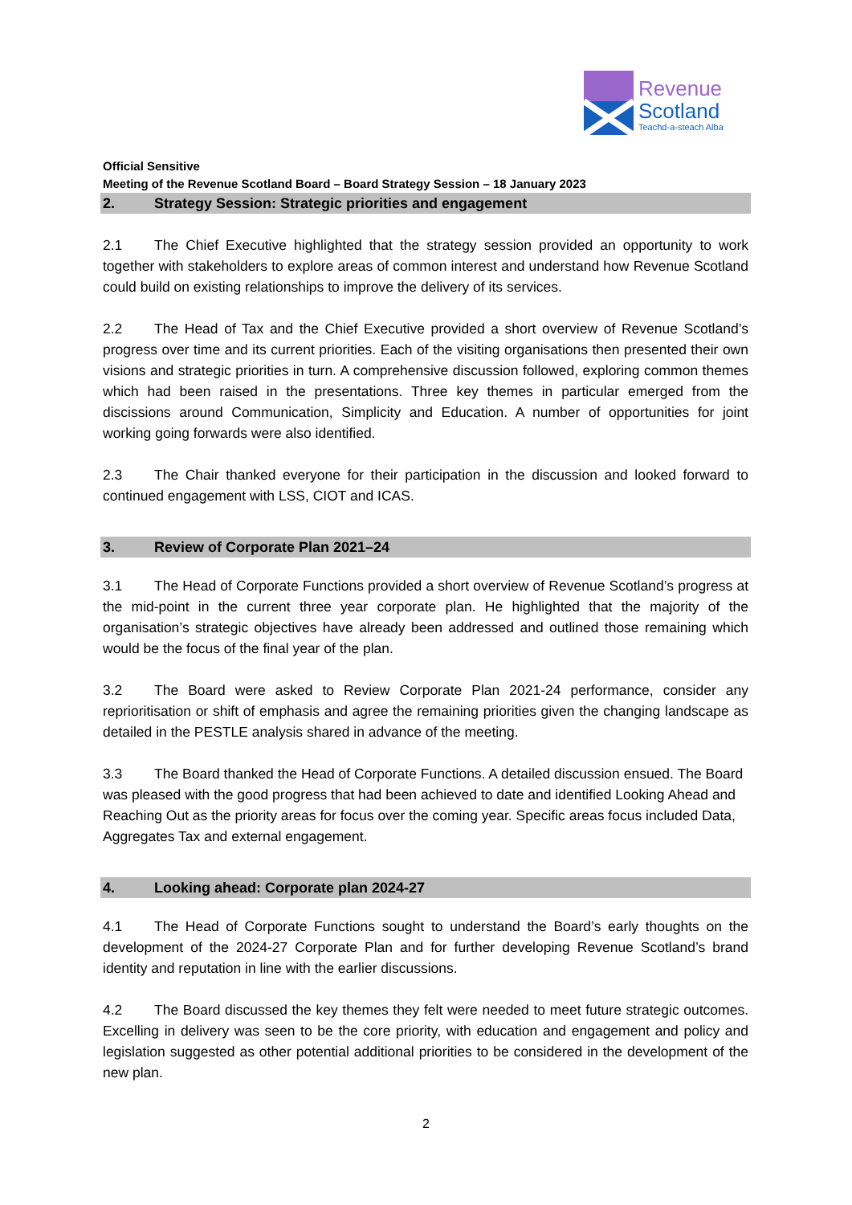Revenue
Scotland
Teachd-a-steach Alba
Official Sensitive
Meeting of the Revenue Scotland Board – Board Strategy Session – 18 January 2023
2. Strategy Session: Strategic priorities and engagement
2.1 The Chief Executive highlighted that the strategy session provided an opportunity to work together with stakeholders to explore areas of common interest and understand how Revenue Scotland could build on existing relationships to improve the delivery of its services.
2.2 The Head of Tax and the Chief Executive provided a short overview of Revenue Scotland’s progress over time and its current priorities. Each of the visiting organisations then presented their own visions and strategic priorities in turn. A comprehensive discussion followed, exploring common themes which had been raised in the presentations. Three key themes in particular emerged from the discissions around Communication, Simplicity and Education. A number of opportunities for joint working going forwards were also identified.
2.3 The Chair thanked everyone for their participation in the discussion and looked forward to continued engagement with LSS, CIOT and ICAS.
3. Review of Corporate Plan 2021–24
3.1 The Head of Corporate Functions provided a short overview of Revenue Scotland’s progress at the mid-point in the current three year corporate plan. He highlighted that the majority of the organisation’s strategic objectives have already been addressed and outlined those remaining which would be the focus of the final year of the plan.
3.2 The Board were asked to Review Corporate Plan 2021-24 performance, consider any reprioritisation or shift of emphasis and agree the remaining priorities given the changing landscape as detailed in the PESTLE analysis shared in advance of the meeting.
3.3 The Board thanked the Head of Corporate Functions. A detailed discussion ensued. The Board was pleased with the good progress that had been achieved to date and identified Looking Ahead and Reaching Out as the priority areas for focus over the coming year. Specific areas focus included Data, Aggregates Tax and external engagement.
4. Looking ahead: Corporate plan 2024-27
4.1 The Head of Corporate Functions sought to understand the Board’s early thoughts on the development of the 2024-27 Corporate Plan and for further developing Revenue Scotland’s brand identity and reputation in line with the earlier discussions.
4.2 The Board discussed the key themes they felt were needed to meet future strategic outcomes. Excelling in delivery was seen to be the core priority, with education and engagement and policy and legislation suggested as other potential additional priorities to be considered in the development of the new plan.
2